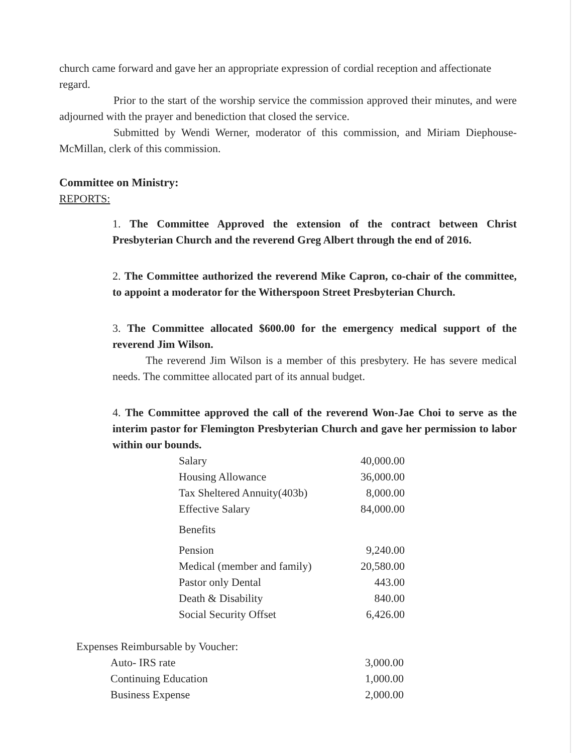church came forward and gave her an appropriate expression of cordial reception and affectionate regard.
Prior to the start of the worship service the commission approved their minutes, and were adjourned with the prayer and benediction that closed the service.
Submitted by Wendi Werner, moderator of this commission, and Miriam Diephouse-McMillan, clerk of this commission.
Committee on Ministry:
REPORTS:
1. The Committee Approved the extension of the contract between Christ Presbyterian Church and the reverend Greg Albert through the end of 2016.
2. The Committee authorized the reverend Mike Capron, co-chair of the committee, to appoint a moderator for the Witherspoon Street Presbyterian Church.
3. The Committee allocated $600.00 for the emergency medical support of the reverend Jim Wilson.
The reverend Jim Wilson is a member of this presbytery. He has severe medical needs. The committee allocated part of its annual budget.
4. The Committee approved the call of the reverend Won-Jae Choi to serve as the interim pastor for Flemington Presbyterian Church and gave her permission to labor within our bounds.
| Salary | 40,000.00 |
| Housing Allowance | 36,000.00 |
| Tax Sheltered Annuity(403b) | 8,000.00 |
| Effective Salary | 84,000.00 |
| Benefits | |
| Pension | 9,240.00 |
| Medical (member and family) | 20,580.00 |
| Pastor only Dental | 443.00 |
| Death & Disability | 840.00 |
| Social Security Offset | 6,426.00 |
Expenses Reimbursable by Voucher:
| Auto- IRS rate | 3,000.00 |
| Continuing Education | 1,000.00 |
| Business Expense | 2,000.00 |